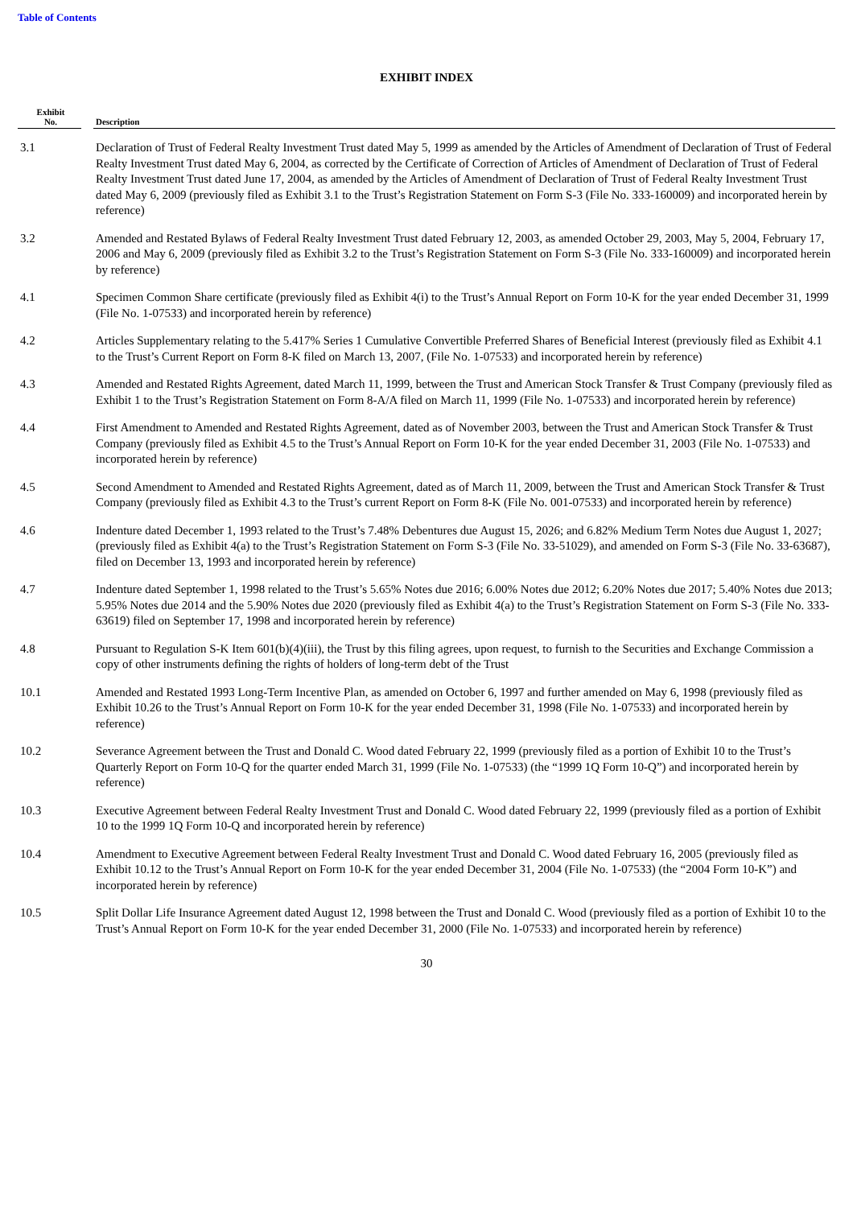Table of Contents
EXHIBIT INDEX
| Exhibit No. | | Description |
| --- | --- | --- |
| 3.1 | | Declaration of Trust of Federal Realty Investment Trust dated May 5, 1999 as amended by the Articles of Amendment of Declaration of Trust of Federal Realty Investment Trust dated May 6, 2004, as corrected by the Certificate of Correction of Articles of Amendment of Declaration of Trust of Federal Realty Investment Trust dated June 17, 2004, as amended by the Articles of Amendment of Declaration of Trust of Federal Realty Investment Trust dated May 6, 2009 (previously filed as Exhibit 3.1 to the Trust’s Registration Statement on Form S-3 (File No. 333-160009) and incorporated herein by reference) |
| 3.2 | | Amended and Restated Bylaws of Federal Realty Investment Trust dated February 12, 2003, as amended October 29, 2003, May 5, 2004, February 17, 2006 and May 6, 2009 (previously filed as Exhibit 3.2 to the Trust’s Registration Statement on Form S-3 (File No. 333-160009) and incorporated herein by reference) |
| 4.1 | | Specimen Common Share certificate (previously filed as Exhibit 4(i) to the Trust’s Annual Report on Form 10-K for the year ended December 31, 1999 (File No. 1-07533) and incorporated herein by reference) |
| 4.2 | | Articles Supplementary relating to the 5.417% Series 1 Cumulative Convertible Preferred Shares of Beneficial Interest (previously filed as Exhibit 4.1 to the Trust’s Current Report on Form 8-K filed on March 13, 2007, (File No. 1-07533) and incorporated herein by reference) |
| 4.3 | | Amended and Restated Rights Agreement, dated March 11, 1999, between the Trust and American Stock Transfer & Trust Company (previously filed as Exhibit 1 to the Trust’s Registration Statement on Form 8-A/A filed on March 11, 1999 (File No. 1-07533) and incorporated herein by reference) |
| 4.4 | | First Amendment to Amended and Restated Rights Agreement, dated as of November 2003, between the Trust and American Stock Transfer & Trust Company (previously filed as Exhibit 4.5 to the Trust’s Annual Report on Form 10-K for the year ended December 31, 2003 (File No. 1-07533) and incorporated herein by reference) |
| 4.5 | | Second Amendment to Amended and Restated Rights Agreement, dated as of March 11, 2009, between the Trust and American Stock Transfer & Trust Company (previously filed as Exhibit 4.3 to the Trust’s current Report on Form 8-K (File No. 001-07533) and incorporated herein by reference) |
| 4.6 | | Indenture dated December 1, 1993 related to the Trust’s 7.48% Debentures due August 15, 2026; and 6.82% Medium Term Notes due August 1, 2027; (previously filed as Exhibit 4(a) to the Trust’s Registration Statement on Form S-3 (File No. 33-51029), and amended on Form S-3 (File No. 33-63687), filed on December 13, 1993 and incorporated herein by reference) |
| 4.7 | | Indenture dated September 1, 1998 related to the Trust’s 5.65% Notes due 2016; 6.00% Notes due 2012; 6.20% Notes due 2017; 5.40% Notes due 2013; 5.95% Notes due 2014 and the 5.90% Notes due 2020 (previously filed as Exhibit 4(a) to the Trust’s Registration Statement on Form S-3 (File No. 333-63619) filed on September 17, 1998 and incorporated herein by reference) |
| 4.8 | | Pursuant to Regulation S-K Item 601(b)(4)(iii), the Trust by this filing agrees, upon request, to furnish to the Securities and Exchange Commission a copy of other instruments defining the rights of holders of long-term debt of the Trust |
| 10.1 | | Amended and Restated 1993 Long-Term Incentive Plan, as amended on October 6, 1997 and further amended on May 6, 1998 (previously filed as Exhibit 10.26 to the Trust’s Annual Report on Form 10-K for the year ended December 31, 1998 (File No. 1-07533) and incorporated herein by reference) |
| 10.2 | | Severance Agreement between the Trust and Donald C. Wood dated February 22, 1999 (previously filed as a portion of Exhibit 10 to the Trust’s Quarterly Report on Form 10-Q for the quarter ended March 31, 1999 (File No. 1-07533) (the “1999 1Q Form 10-Q”) and incorporated herein by reference) |
| 10.3 | | Executive Agreement between Federal Realty Investment Trust and Donald C. Wood dated February 22, 1999 (previously filed as a portion of Exhibit 10 to the 1999 1Q Form 10-Q and incorporated herein by reference) |
| 10.4 | | Amendment to Executive Agreement between Federal Realty Investment Trust and Donald C. Wood dated February 16, 2005 (previously filed as Exhibit 10.12 to the Trust’s Annual Report on Form 10-K for the year ended December 31, 2004 (File No. 1-07533) (the “2004 Form 10-K”) and incorporated herein by reference) |
| 10.5 | | Split Dollar Life Insurance Agreement dated August 12, 1998 between the Trust and Donald C. Wood (previously filed as a portion of Exhibit 10 to the Trust’s Annual Report on Form 10-K for the year ended December 31, 2000 (File No. 1-07533) and incorporated herein by reference) |
30